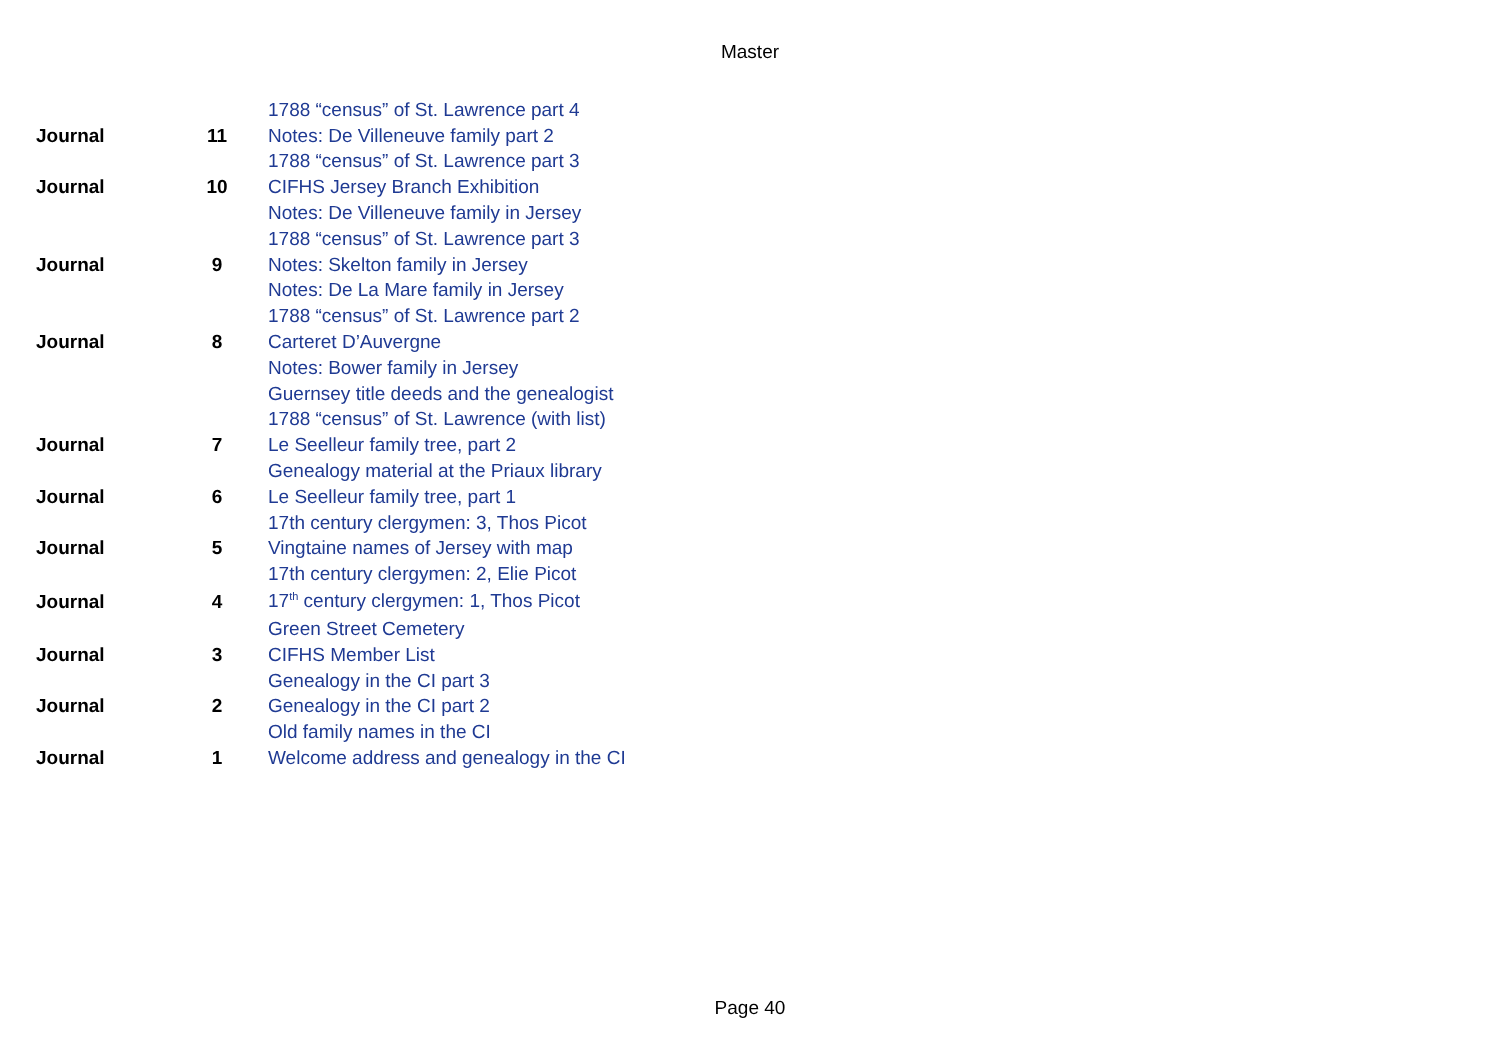Master
| | | 1788 “census” of St. Lawrence part 4 |
| Journal | 11 | Notes: De Villeneuve family part 2 |
| | | 1788 “census” of St. Lawrence part 3 |
| Journal | 10 | CIFHS Jersey Branch Exhibition |
| | | Notes: De Villeneuve family in Jersey |
| | | 1788 “census” of St. Lawrence part 3 |
| Journal | 9 | Notes: Skelton family in Jersey |
| | | Notes: De La Mare family in Jersey |
| | | 1788 “census” of St. Lawrence part 2 |
| Journal | 8 | Carteret D’Auvergne |
| | | Notes: Bower family in Jersey |
| | | Guernsey title deeds and the genealogist |
| | | 1788 “census” of St. Lawrence (with list) |
| Journal | 7 | Le Seelleur family tree, part 2 |
| | | Genealogy material at the Priaux library |
| Journal | 6 | Le Seelleur family tree, part 1 |
| | | 17th century clergymen: 3, Thos Picot |
| Journal | 5 | Vingtaine names of Jersey with map |
| | | 17th century clergymen: 2, Elie Picot |
| Journal | 4 | 17<sup>th</sup> century clergymen: 1, Thos Picot |
| | | Green Street Cemetery |
| Journal | 3 | CIFHS Member List |
| | | Genealogy in the CI part 3 |
| Journal | 2 | Genealogy in the CI part 2 |
| | | Old family names in the CI |
| Journal | 1 | Welcome address and genealogy in the CI |
Page 40